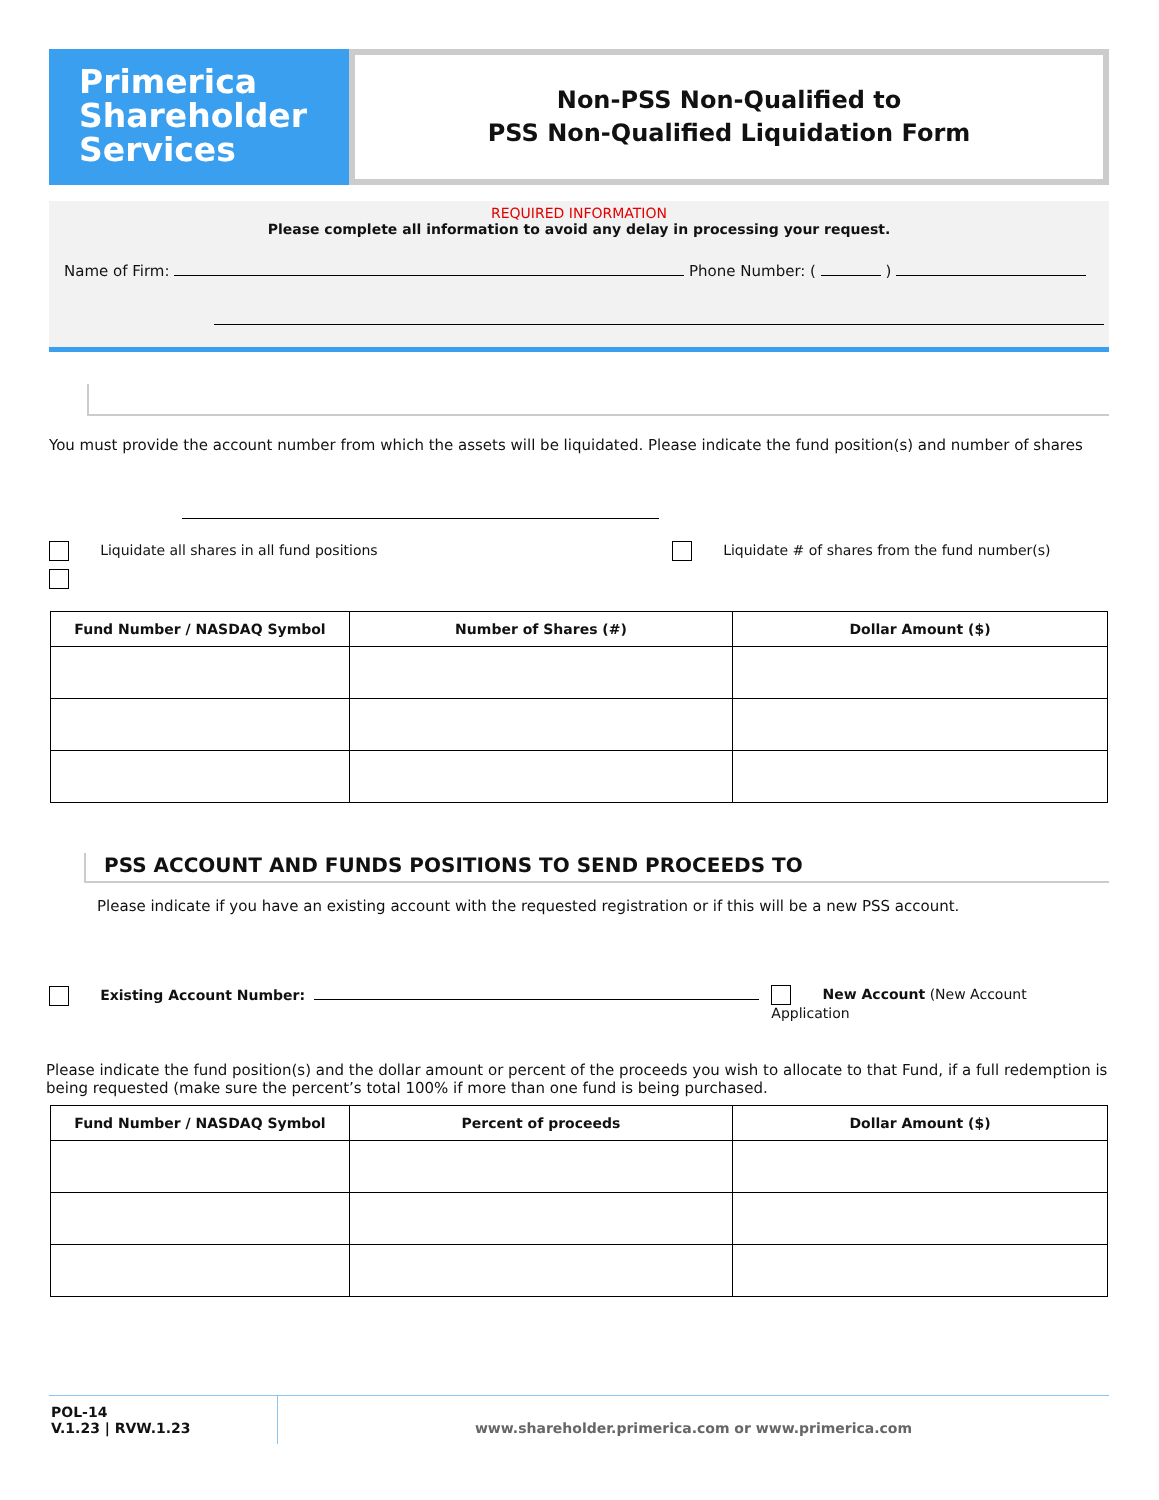Primerica
Shareholder
Services
Non-PSS Non-Qualified to
PSS Non-Qualified Liquidation Form
REQUIRED INFORMATION
Please complete all information to avoid any delay in processing your request.
Name of Firm: Phone Number: ( )
You must provide the account number from which the assets will be liquidated. Please indicate the fund position(s) and number of shares
Liquidate all shares in all fund positions
Liquidate # of shares from the fund number(s)
| Fund Number / NASDAQ Symbol | Number of Shares (#) | Dollar Amount ($) |
| --- | --- | --- |
PSS ACCOUNT AND FUNDS POSITIONS TO SEND PROCEEDS TO
Please indicate if you have an existing account with the requested registration or if this will be a new PSS account.
Existing Account Number: New Account (New Account Application
Please indicate the fund position(s) and the dollar amount or percent of the proceeds you wish to allocate to that Fund, if a full redemption is being requested (make sure the percent’s total 100% if more than one fund is being purchased.
| Fund Number / NASDAQ Symbol | Percent of proceeds | Dollar Amount ($) |
| --- | --- | --- |
POL-14
V.1.23 | RVW.1.23
www.shareholder.primerica.com or www.primerica.com